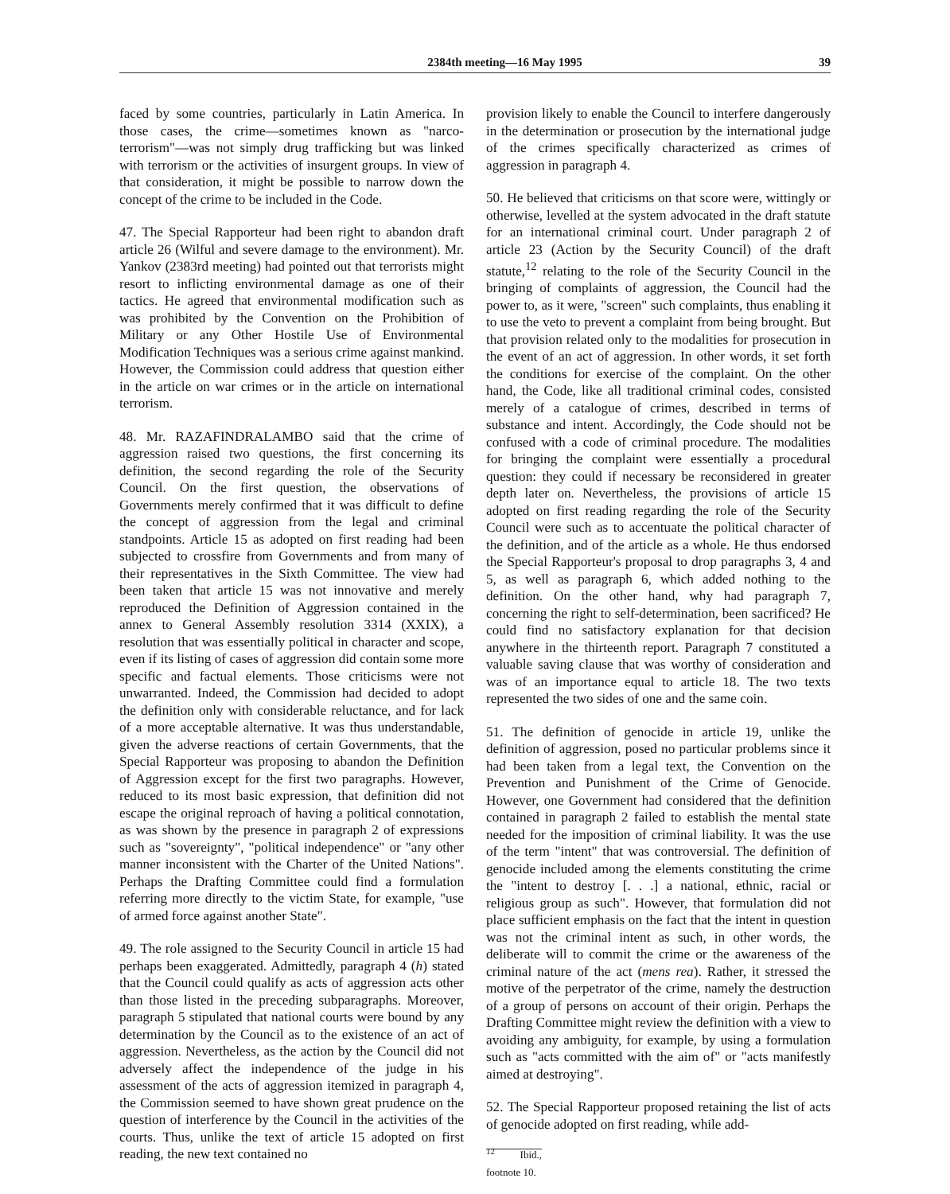2384th meeting—16 May 1995 39
faced by some countries, particularly in Latin America. In those cases, the crime—sometimes known as "narco-terrorism"—was not simply drug trafficking but was linked with terrorism or the activities of insurgent groups. In view of that consideration, it might be possible to narrow down the concept of the crime to be included in the Code.
47. The Special Rapporteur had been right to abandon draft article 26 (Wilful and severe damage to the environment). Mr. Yankov (2383rd meeting) had pointed out that terrorists might resort to inflicting environmental damage as one of their tactics. He agreed that environmental modification such as was prohibited by the Convention on the Prohibition of Military or any Other Hostile Use of Environmental Modification Techniques was a serious crime against mankind. However, the Commission could address that question either in the article on war crimes or in the article on international terrorism.
48. Mr. RAZAFINDRALAMBO said that the crime of aggression raised two questions, the first concerning its definition, the second regarding the role of the Security Council. On the first question, the observations of Governments merely confirmed that it was difficult to define the concept of aggression from the legal and criminal standpoints. Article 15 as adopted on first reading had been subjected to crossfire from Governments and from many of their representatives in the Sixth Committee. The view had been taken that article 15 was not innovative and merely reproduced the Definition of Aggression contained in the annex to General Assembly resolution 3314 (XXIX), a resolution that was essentially political in character and scope, even if its listing of cases of aggression did contain some more specific and factual elements. Those criticisms were not unwarranted. Indeed, the Commission had decided to adopt the definition only with considerable reluctance, and for lack of a more acceptable alternative. It was thus understandable, given the adverse reactions of certain Governments, that the Special Rapporteur was proposing to abandon the Definition of Aggression except for the first two paragraphs. However, reduced to its most basic expression, that definition did not escape the original reproach of having a political connotation, as was shown by the presence in paragraph 2 of expressions such as "sovereignty", "political independence" or "any other manner inconsistent with the Charter of the United Nations". Perhaps the Drafting Committee could find a formulation referring more directly to the victim State, for example, "use of armed force against another State".
49. The role assigned to the Security Council in article 15 had perhaps been exaggerated. Admittedly, paragraph 4 (h) stated that the Council could qualify as acts of aggression acts other than those listed in the preceding subparagraphs. Moreover, paragraph 5 stipulated that national courts were bound by any determination by the Council as to the existence of an act of aggression. Nevertheless, as the action by the Council did not adversely affect the independence of the judge in his assessment of the acts of aggression itemized in paragraph 4, the Commission seemed to have shown great prudence on the question of interference by the Council in the activities of the courts. Thus, unlike the text of article 15 adopted on first reading, the new text contained no
provision likely to enable the Council to interfere dangerously in the determination or prosecution by the international judge of the crimes specifically characterized as crimes of aggression in paragraph 4.
50. He believed that criticisms on that score were, wittingly or otherwise, levelled at the system advocated in the draft statute for an international criminal court. Under paragraph 2 of article 23 (Action by the Security Council) of the draft statute,<sup>12</sup> relating to the role of the Security Council in the bringing of complaints of aggression, the Council had the power to, as it were, "screen" such complaints, thus enabling it to use the veto to prevent a complaint from being brought. But that provision related only to the modalities for prosecution in the event of an act of aggression. In other words, it set forth the conditions for exercise of the complaint. On the other hand, the Code, like all traditional criminal codes, consisted merely of a catalogue of crimes, described in terms of substance and intent. Accordingly, the Code should not be confused with a code of criminal procedure. The modalities for bringing the complaint were essentially a procedural question: they could if necessary be reconsidered in greater depth later on. Nevertheless, the provisions of article 15 adopted on first reading regarding the role of the Security Council were such as to accentuate the political character of the definition, and of the article as a whole. He thus endorsed the Special Rapporteur's proposal to drop paragraphs 3, 4 and 5, as well as paragraph 6, which added nothing to the definition. On the other hand, why had paragraph 7, concerning the right to self-determination, been sacrificed? He could find no satisfactory explanation for that decision anywhere in the thirteenth report. Paragraph 7 constituted a valuable saving clause that was worthy of consideration and was of an importance equal to article 18. The two texts represented the two sides of one and the same coin.
51. The definition of genocide in article 19, unlike the definition of aggression, posed no particular problems since it had been taken from a legal text, the Convention on the Prevention and Punishment of the Crime of Genocide. However, one Government had considered that the definition contained in paragraph 2 failed to establish the mental state needed for the imposition of criminal liability. It was the use of the term "intent" that was controversial. The definition of genocide included among the elements constituting the crime the "intent to destroy [. . .] a national, ethnic, racial or religious group as such". However, that formulation did not place sufficient emphasis on the fact that the intent in question was not the criminal intent as such, in other words, the deliberate will to commit the crime or the awareness of the criminal nature of the act (mens rea). Rather, it stressed the motive of the perpetrator of the crime, namely the destruction of a group of persons on account of their origin. Perhaps the Drafting Committee might review the definition with a view to avoiding any ambiguity, for example, by using a formulation such as "acts committed with the aim of" or "acts manifestly aimed at destroying".
52. The Special Rapporteur proposed retaining the list of acts of genocide adopted on first reading, while add-
<sup>12</sup> Ibid., footnote 10.